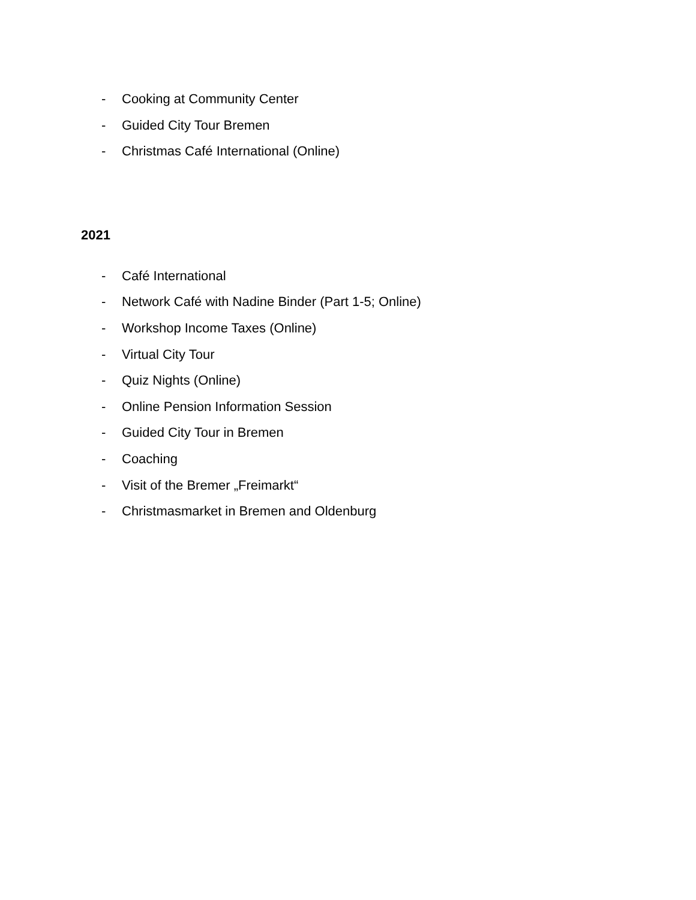- Cooking at Community Center
- Guided City Tour Bremen
- Christmas Café International (Online)
2021
- Café International
- Network Café with Nadine Binder (Part 1-5; Online)
- Workshop Income Taxes (Online)
- Virtual City Tour
- Quiz Nights (Online)
- Online Pension Information Session
- Guided City Tour in Bremen
- Coaching
- Visit of the Bremer „Freimarkt“
- Christmasmarket in Bremen and Oldenburg